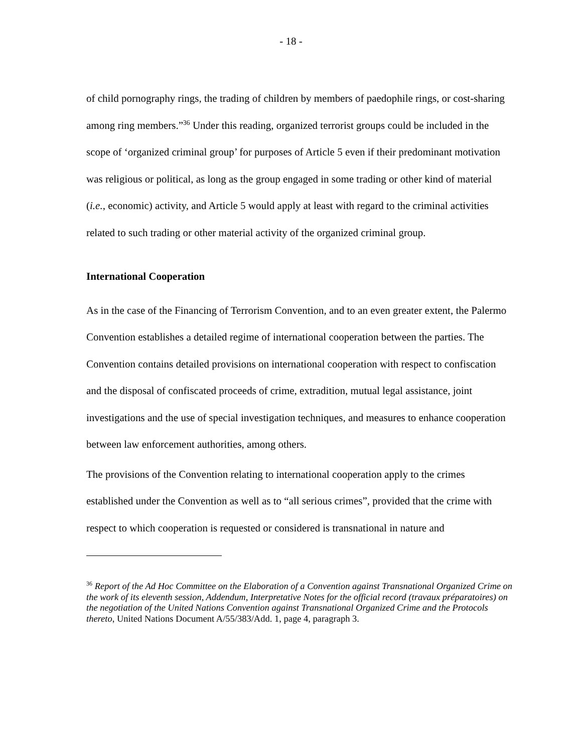- 18 -
of child pornography rings, the trading of children by members of paedophile rings, or cost-sharing among ring members.”<sup>36</sup> Under this reading, organized terrorist groups could be included in the scope of ‘organized criminal group’ for purposes of Article 5 even if their predominant motivation was religious or political, as long as the group engaged in some trading or other kind of material (i.e., economic) activity, and Article 5 would apply at least with regard to the criminal activities related to such trading or other material activity of the organized criminal group.
International Cooperation
As in the case of the Financing of Terrorism Convention, and to an even greater extent, the Palermo Convention establishes a detailed regime of international cooperation between the parties. The Convention contains detailed provisions on international cooperation with respect to confiscation and the disposal of confiscated proceeds of crime, extradition, mutual legal assistance, joint investigations and the use of special investigation techniques, and measures to enhance cooperation between law enforcement authorities, among others.
The provisions of the Convention relating to international cooperation apply to the crimes established under the Convention as well as to “all serious crimes”, provided that the crime with respect to which cooperation is requested or considered is transnational in nature and
<sup>36</sup> Report of the Ad Hoc Committee on the Elaboration of a Convention against Transnational Organized Crime on the work of its eleventh session, Addendum, Interpretative Notes for the official record (travaux préparatoires) on the negotiation of the United Nations Convention against Transnational Organized Crime and the Protocols thereto, United Nations Document A/55/383/Add. 1, page 4, paragraph 3.